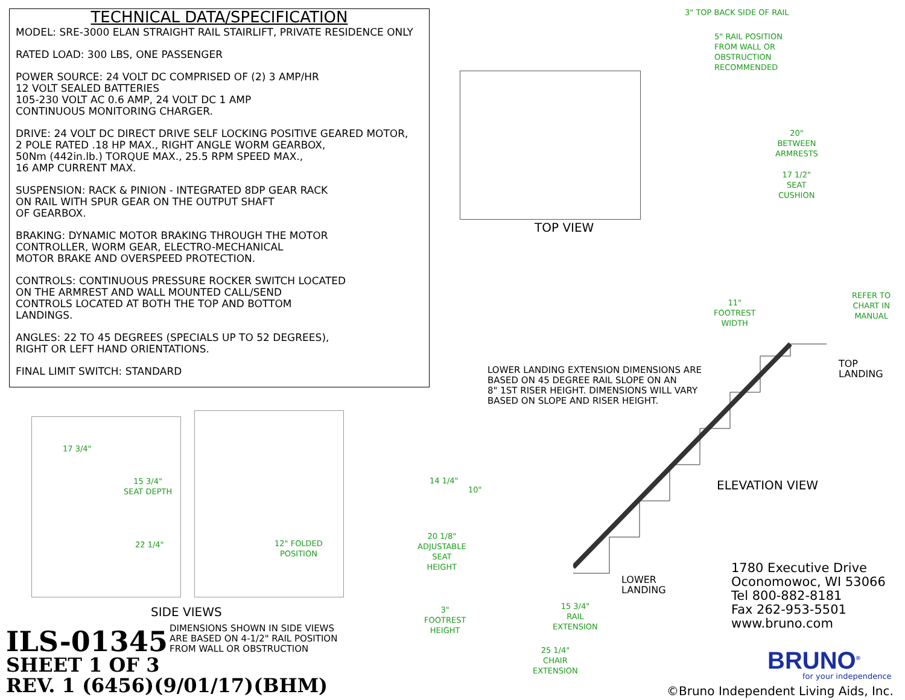TECHNICAL DATA/SPECIFICATION
MODEL: SRE-3000 ELAN STRAIGHT RAIL STAIRLIFT, PRIVATE RESIDENCE ONLY
RATED LOAD: 300 LBS, ONE PASSENGER
POWER SOURCE: 24 VOLT DC COMPRISED OF (2) 3 AMP/HR
12 VOLT SEALED BATTERIES
105-230 VOLT AC 0.6 AMP, 24 VOLT DC 1 AMP
CONTINUOUS MONITORING CHARGER.
DRIVE: 24 VOLT DC DIRECT DRIVE SELF LOCKING POSITIVE GEARED MOTOR,
2 POLE RATED .18 HP MAX., RIGHT ANGLE WORM GEARBOX,
50Nm (442in.lb.) TORQUE MAX., 25.5 RPM SPEED MAX.,
16 AMP CURRENT MAX.
SUSPENSION: RACK & PINION - INTEGRATED 8DP GEAR RACK
ON RAIL WITH SPUR GEAR ON THE OUTPUT SHAFT
OF GEARBOX.
BRAKING: DYNAMIC MOTOR BRAKING THROUGH THE MOTOR
CONTROLLER, WORM GEAR, ELECTRO-MECHANICAL
MOTOR BRAKE AND OVERSPEED PROTECTION.
CONTROLS: CONTINUOUS PRESSURE ROCKER SWITCH LOCATED
ON THE ARMREST AND WALL MOUNTED CALL/SEND
CONTROLS LOCATED AT BOTH THE TOP AND BOTTOM
LANDINGS.
ANGLES: 22 TO 45 DEGREES (SPECIALS UP TO 52 DEGREES),
RIGHT OR LEFT HAND ORIENTATIONS.
FINAL LIMIT SWITCH: STANDARD
3" TOP BACK SIDE OF RAIL
5" RAIL POSITION
FROM WALL OR
OBSTRUCTION
RECOMMENDED
TOP VIEW
20"
BETWEEN
ARMRESTS
17 1/2"
SEAT
CUSHION
11"
FOOTREST
WIDTH
REFER TO
CHART IN
MANUAL
TOP
LANDING
LOWER LANDING EXTENSION DIMENSIONS ARE
BASED ON 45 DEGREE RAIL SLOPE ON AN
8" 1ST RISER HEIGHT. DIMENSIONS WILL VARY
BASED ON SLOPE AND RISER HEIGHT.
17 3/4"
15 3/4"
SEAT DEPTH
22 1/4"
12" FOLDED
POSITION
14 1/4"
10" ELEVATION VIEW
20 1/8"
ADJUSTABLE
SEAT
HEIGHT
LOWER
LANDING
3"
FOOTREST
HEIGHT
15 3/4"
RAIL
EXTENSION
25 1/4"
CHAIR
EXTENSION
SIDE VIEWS
DIMENSIONS SHOWN IN SIDE VIEWS
ARE BASED ON 4-1/2" RAIL POSITION
FROM WALL OR OBSTRUCTION
ILS-01345
SHEET 1 OF 3
REV. 1 (6456)(9/01/17)(BHM)
1780 Executive Drive
Oconomowoc, WI 53066
Tel 800-882-8181
Fax 262-953-5501
www.bruno.com
BRUNO<sup>®</sup>
for your independence
©Bruno Independent Living Aids, Inc.